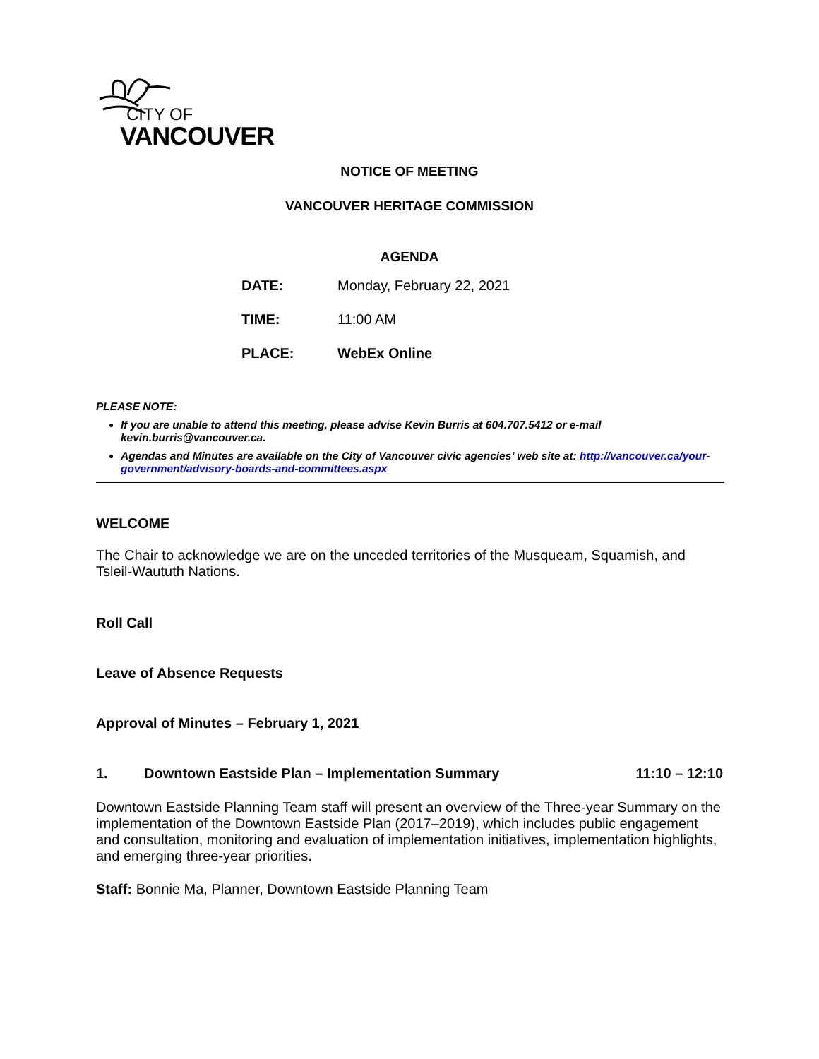CITY OF
VANCOUVER
NOTICE OF MEETING
VANCOUVER HERITAGE COMMISSION
AGENDA
DATE: Monday, February 22, 2021
TIME: 11:00 AM
PLACE: WebEx Online
PLEASE NOTE:
If you are unable to attend this meeting, please advise Kevin Burris at 604.707.5412 or e-mail kevin.burris@vancouver.ca.
Agendas and Minutes are available on the City of Vancouver civic agencies’ web site at: http://vancouver.ca/your-government/advisory-boards-and-committees.aspx
WELCOME
The Chair to acknowledge we are on the unceded territories of the Musqueam, Squamish, and Tsleil-Waututh Nations.
Roll Call
Leave of Absence Requests
Approval of Minutes – February 1, 2021
1. Downtown Eastside Plan – Implementation Summary 11:10 – 12:10
Downtown Eastside Planning Team staff will present an overview of the Three-year Summary on the implementation of the Downtown Eastside Plan (2017–2019), which includes public engagement and consultation, monitoring and evaluation of implementation initiatives, implementation highlights, and emerging three-year priorities.
Staff: Bonnie Ma, Planner, Downtown Eastside Planning Team